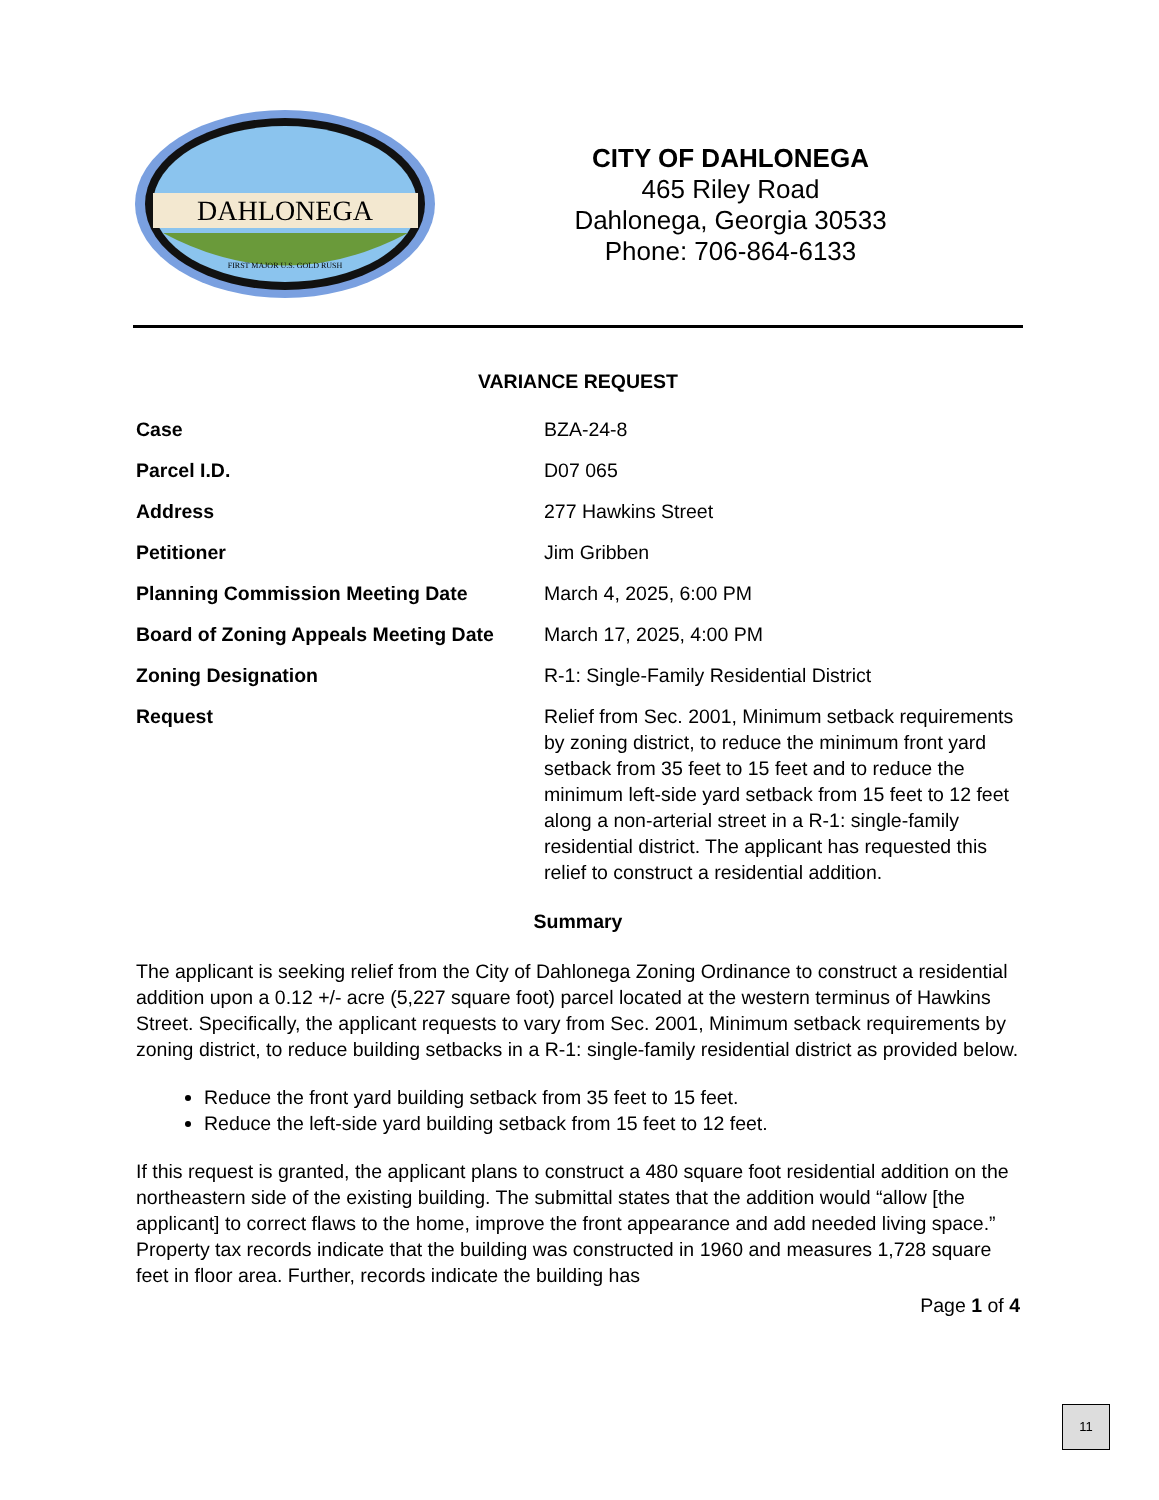DAHLONEGA
FIRST MAJOR U.S. GOLD RUSH
CITY OF DAHLONEGA
465 Riley Road
Dahlonega, Georgia 30533
Phone: 706-864-6133
VARIANCE REQUEST
| Case | BZA-24-8 |
| Parcel I.D. | D07 065 |
| Address | 277 Hawkins Street |
| Petitioner | Jim Gribben |
| Planning Commission Meeting Date | March 4, 2025, 6:00 PM |
| Board of Zoning Appeals Meeting Date | March 17, 2025, 4:00 PM |
| Zoning Designation | R-1: Single-Family Residential District |
| Request | Relief from Sec. 2001, Minimum setback requirements by zoning district, to reduce the minimum front yard setback from 35 feet to 15 feet and to reduce the minimum left-side yard setback from 15 feet to 12 feet along a non-arterial street in a R-1: single-family residential district. The applicant has requested this relief to construct a residential addition. |
Summary
The applicant is seeking relief from the City of Dahlonega Zoning Ordinance to construct a residential addition upon a 0.12 +/- acre (5,227 square foot) parcel located at the western terminus of Hawkins Street. Specifically, the applicant requests to vary from Sec. 2001, Minimum setback requirements by zoning district, to reduce building setbacks in a R-1: single-family residential district as provided below.
Reduce the front yard building setback from 35 feet to 15 feet.
Reduce the left-side yard building setback from 15 feet to 12 feet.
If this request is granted, the applicant plans to construct a 480 square foot residential addition on the northeastern side of the existing building. The submittal states that the addition would “allow [the applicant] to correct flaws to the home, improve the front appearance and add needed living space.” Property tax records indicate that the building was constructed in 1960 and measures 1,728 square feet in floor area. Further, records indicate the building has
Page 1 of 4
11